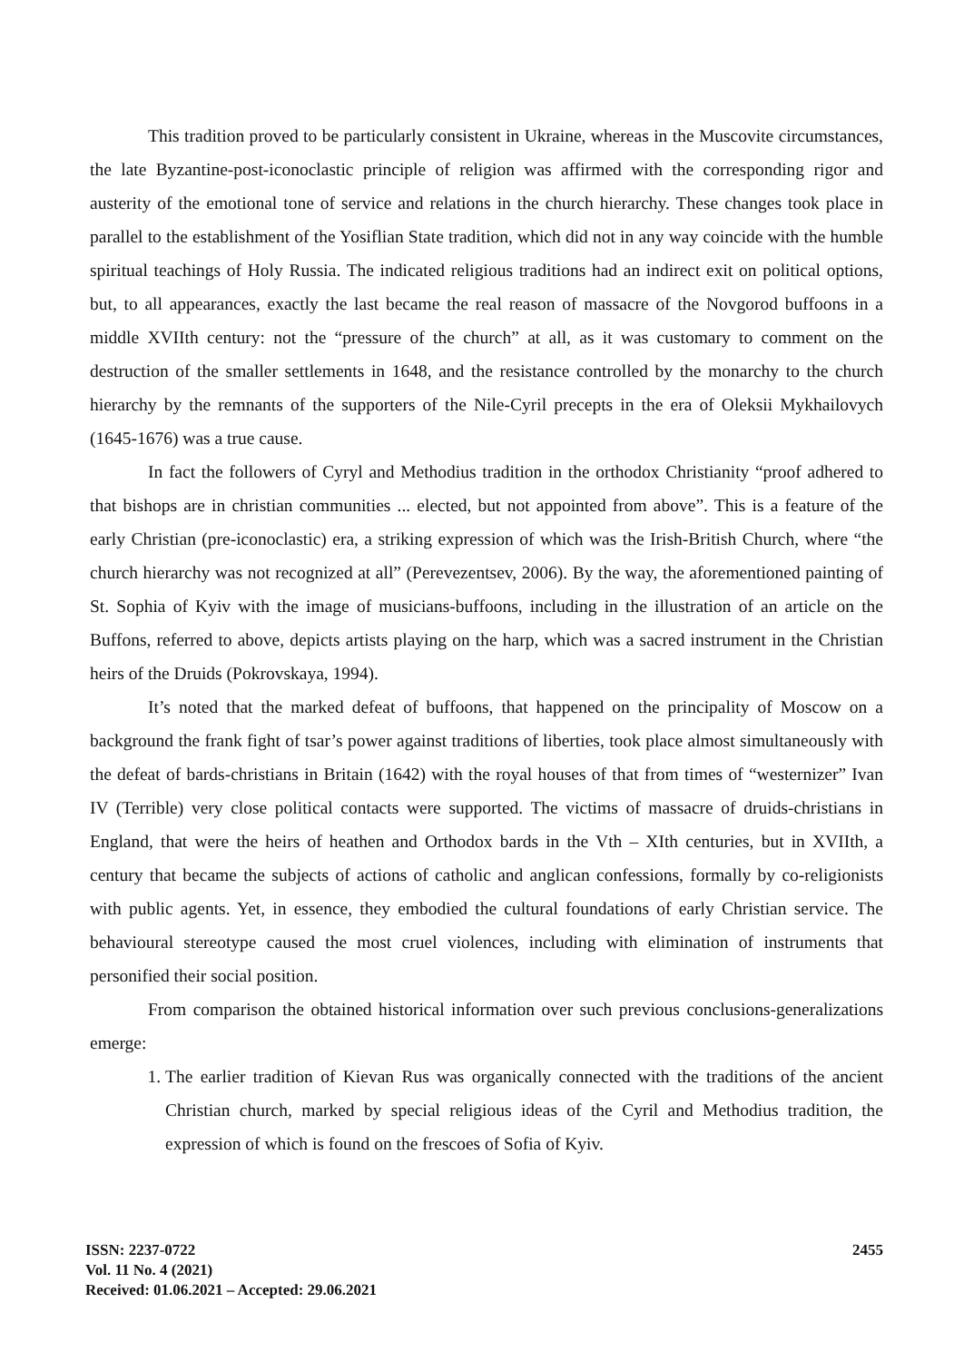This tradition proved to be particularly consistent in Ukraine, whereas in the Muscovite circumstances, the late Byzantine-post-iconoclastic principle of religion was affirmed with the corresponding rigor and austerity of the emotional tone of service and relations in the church hierarchy. These changes took place in parallel to the establishment of the Yosiflian State tradition, which did not in any way coincide with the humble spiritual teachings of Holy Russia. The indicated religious traditions had an indirect exit on political options, but, to all appearances, exactly the last became the real reason of massacre of the Novgorod buffoons in a middle XVIIth century: not the “pressure of the church” at all, as it was customary to comment on the destruction of the smaller settlements in 1648, and the resistance controlled by the monarchy to the church hierarchy by the remnants of the supporters of the Nile-Cyril precepts in the era of Oleksii Mykhailovych (1645-1676) was a true cause.
In fact the followers of Cyryl and Methodius tradition in the orthodox Christianity “proof adhered to that bishops are in christian communities ... elected, but not appointed from above”. This is a feature of the early Christian (pre-iconoclastic) era, a striking expression of which was the Irish-British Church, where “the church hierarchy was not recognized at all” (Perevezentsev, 2006). By the way, the aforementioned painting of St. Sophia of Kyiv with the image of musicians-buffoons, including in the illustration of an article on the Buffons, referred to above, depicts artists playing on the harp, which was a sacred instrument in the Christian heirs of the Druids (Pokrovskaya, 1994).
It’s noted that the marked defeat of buffoons, that happened on the principality of Moscow on a background the frank fight of tsar’s power against traditions of liberties, took place almost simultaneously with the defeat of bards-christians in Britain (1642) with the royal houses of that from times of “westernizer” Ivan IV (Terrible) very close political contacts were supported. The victims of massacre of druids-christians in England, that were the heirs of heathen and Orthodox bards in the Vth – XIth centuries, but in XVIIth, a century that became the subjects of actions of catholic and anglican confessions, formally by co-religionists with public agents. Yet, in essence, they embodied the cultural foundations of early Christian service. The behavioural stereotype caused the most cruel violences, including with elimination of instruments that personified their social position.
From comparison the obtained historical information over such previous conclusions-generalizations emerge:
1. The earlier tradition of Kievan Rus was organically connected with the traditions of the ancient Christian church, marked by special religious ideas of the Cyril and Methodius tradition, the expression of which is found on the frescoes of Sofia of Kyiv.
ISSN: 2237-0722
Vol. 11 No. 4 (2021)
Received: 01.06.2021 – Accepted: 29.06.2021
2455